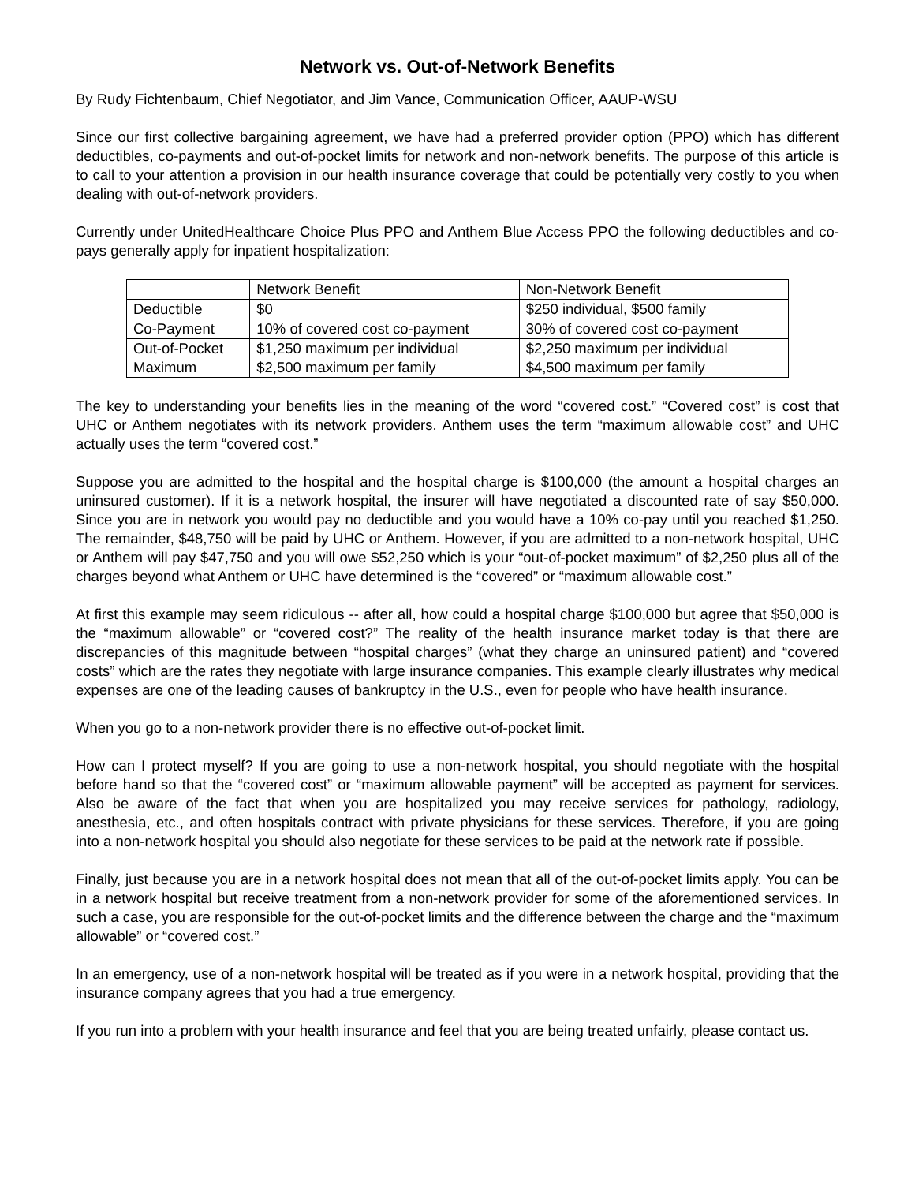Network vs. Out-of-Network Benefits
By Rudy Fichtenbaum, Chief Negotiator, and Jim Vance, Communication Officer, AAUP-WSU
Since our first collective bargaining agreement, we have had a preferred provider option (PPO) which has different deductibles, co-payments and out-of-pocket limits for network and non-network benefits. The purpose of this article is to call to your attention a provision in our health insurance coverage that could be potentially very costly to you when dealing with out-of-network providers.
Currently under UnitedHealthcare Choice Plus PPO and Anthem Blue Access PPO the following deductibles and co-pays generally apply for inpatient hospitalization:
| | Network Benefit | Non-Network Benefit |
| Deductible | $0 | $250 individual, $500 family |
| Co-Payment | 10% of covered cost co-payment | 30% of covered cost co-payment |
| Out-of-Pocket Maximum | $1,250 maximum per individual $2,500 maximum per family | $2,250 maximum per individual $4,500 maximum per family |
The key to understanding your benefits lies in the meaning of the word “covered cost.” “Covered cost” is cost that UHC or Anthem negotiates with its network providers. Anthem uses the term “maximum allowable cost” and UHC actually uses the term “covered cost.”
Suppose you are admitted to the hospital and the hospital charge is $100,000 (the amount a hospital charges an uninsured customer). If it is a network hospital, the insurer will have negotiated a discounted rate of say $50,000. Since you are in network you would pay no deductible and you would have a 10% co-pay until you reached $1,250. The remainder, $48,750 will be paid by UHC or Anthem. However, if you are admitted to a non-network hospital, UHC or Anthem will pay $47,750 and you will owe $52,250 which is your “out-of-pocket maximum” of $2,250 plus all of the charges beyond what Anthem or UHC have determined is the “covered” or “maximum allowable cost.”
At first this example may seem ridiculous -- after all, how could a hospital charge $100,000 but agree that $50,000 is the “maximum allowable” or “covered cost?” The reality of the health insurance market today is that there are discrepancies of this magnitude between “hospital charges” (what they charge an uninsured patient) and “covered costs” which are the rates they negotiate with large insurance companies. This example clearly illustrates why medical expenses are one of the leading causes of bankruptcy in the U.S., even for people who have health insurance.
When you go to a non-network provider there is no effective out-of-pocket limit.
How can I protect myself? If you are going to use a non-network hospital, you should negotiate with the hospital before hand so that the “covered cost” or “maximum allowable payment” will be accepted as payment for services. Also be aware of the fact that when you are hospitalized you may receive services for pathology, radiology, anesthesia, etc., and often hospitals contract with private physicians for these services. Therefore, if you are going into a non-network hospital you should also negotiate for these services to be paid at the network rate if possible.
Finally, just because you are in a network hospital does not mean that all of the out-of-pocket limits apply. You can be in a network hospital but receive treatment from a non-network provider for some of the aforementioned services. In such a case, you are responsible for the out-of-pocket limits and the difference between the charge and the “maximum allowable” or “covered cost.”
In an emergency, use of a non-network hospital will be treated as if you were in a network hospital, providing that the insurance company agrees that you had a true emergency.
If you run into a problem with your health insurance and feel that you are being treated unfairly, please contact us.